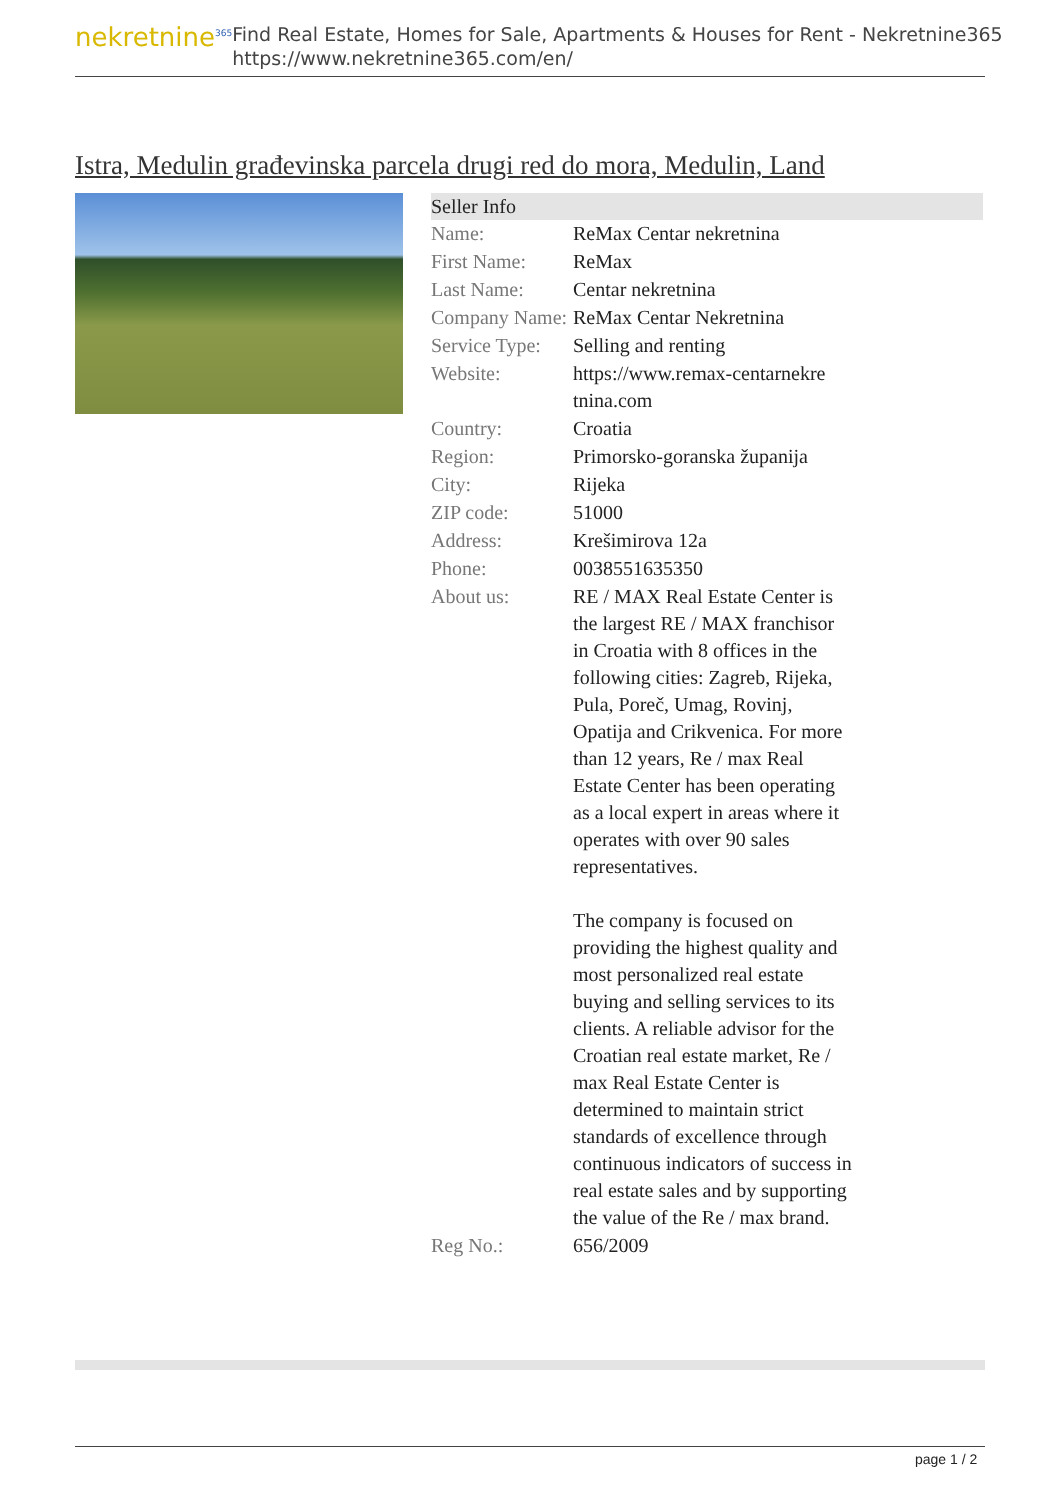nekretnine<sup>365</sup>
Find Real Estate, Homes for Sale, Apartments & Houses for Rent - Nekretnine365
https://www.nekretnine365.com/en/
Istra, Medulin građevinska parcela drugi red do mora, Medulin, Land
| Seller Info | |
| --- | --- |
| Name: | ReMax Centar nekretnina |
| First Name: | ReMax |
| Last Name: | Centar nekretnina |
| Company Name: | ReMax Centar Nekretnina |
| Service Type: | Selling and renting |
| Website: | https://www.remax-centarnekre tnina.com |
| Country: | Croatia |
| Region: | Primorsko-goranska županija |
| City: | Rijeka |
| ZIP code: | 51000 |
| Address: | Krešimirova 12a |
| Phone: | 0038551635350 |
| About us: | RE / MAX Real Estate Center is the largest RE / MAX franchisor in Croatia with 8 offices in the following cities: Zagreb, Rijeka, Pula, Poreč, Umag, Rovinj, Opatija and Crikvenica. For more than 12 years, Re / max Real Estate Center has been operating as a local expert in areas where it operates with over 90 sales representatives. The company is focused on providing the highest quality and most personalized real estate buying and selling services to its clients. A reliable advisor for the Croatian real estate market, Re / max Real Estate Center is determined to maintain strict standards of excellence through continuous indicators of success in real estate sales and by supporting the value of the Re / max brand. |
| Reg No.: | 656/2009 |
page 1 / 2